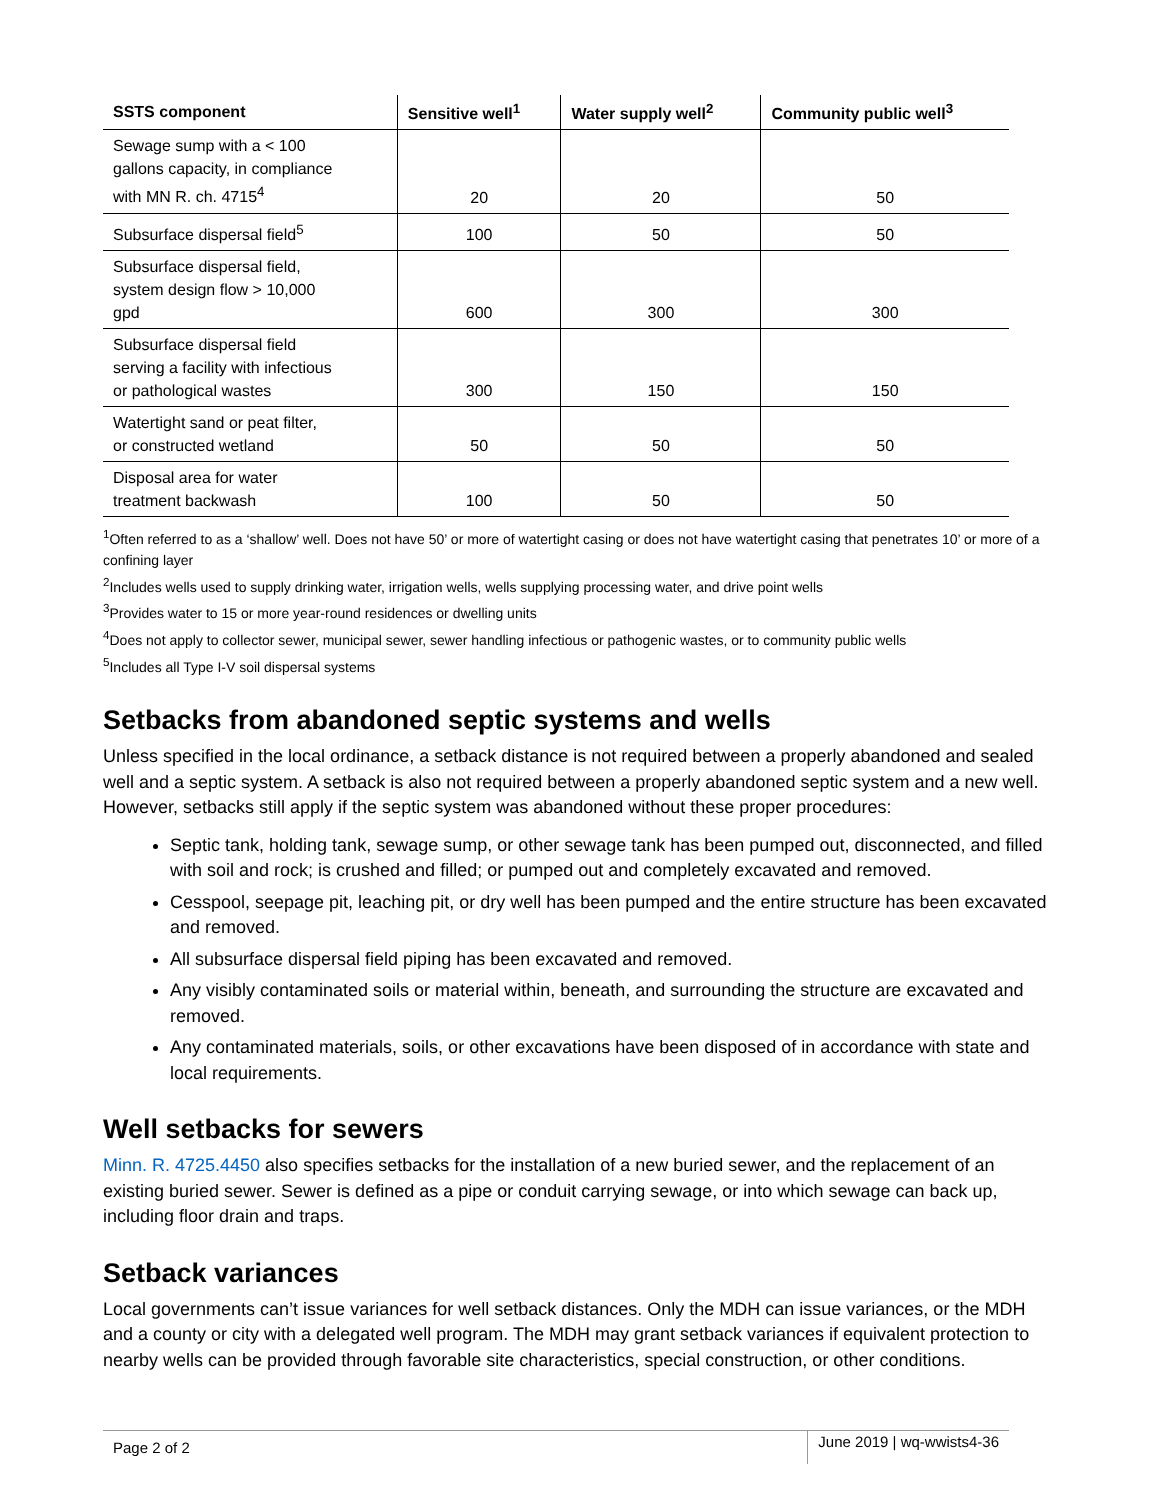| SSTS component | Sensitive well<sup>1</sup> | Water supply well<sup>2</sup> | Community public well<sup>3</sup> |
| --- | --- | --- | --- |
| Sewage sump with a < 100 gallons capacity, in compliance with MN R. ch. 4715<sup>4</sup> | 20 | 20 | 50 |
| Subsurface dispersal field<sup>5</sup> | 100 | 50 | 50 |
| Subsurface dispersal field, system design flow > 10,000 gpd | 600 | 300 | 300 |
| Subsurface dispersal field serving a facility with infectious or pathological wastes | 300 | 150 | 150 |
| Watertight sand or peat filter, or constructed wetland | 50 | 50 | 50 |
| Disposal area for water treatment backwash | 100 | 50 | 50 |
<sup>1</sup> Often referred to as a ‘shallow’ well. Does not have 50’ or more of watertight casing or does not have watertight casing that penetrates 10’ or more of a confining layer
<sup>2</sup> Includes wells used to supply drinking water, irrigation wells, wells supplying processing water, and drive point wells
<sup>3</sup> Provides water to 15 or more year-round residences or dwelling units
<sup>4</sup> Does not apply to collector sewer, municipal sewer, sewer handling infectious or pathogenic wastes, or to community public wells
<sup>5</sup> Includes all Type I-V soil dispersal systems
Setbacks from abandoned septic systems and wells
Unless specified in the local ordinance, a setback distance is not required between a properly abandoned and sealed well and a septic system. A setback is also not required between a properly abandoned septic system and a new well. However, setbacks still apply if the septic system was abandoned without these proper procedures:
Septic tank, holding tank, sewage sump, or other sewage tank has been pumped out, disconnected, and filled with soil and rock; is crushed and filled; or pumped out and completely excavated and removed.
Cesspool, seepage pit, leaching pit, or dry well has been pumped and the entire structure has been excavated and removed.
All subsurface dispersal field piping has been excavated and removed.
Any visibly contaminated soils or material within, beneath, and surrounding the structure are excavated and removed.
Any contaminated materials, soils, or other excavations have been disposed of in accordance with state and local requirements.
Well setbacks for sewers
Minn. R. 4725.4450 also specifies setbacks for the installation of a new buried sewer, and the replacement of an existing buried sewer. Sewer is defined as a pipe or conduit carrying sewage, or into which sewage can back up, including floor drain and traps.
Setback variances
Local governments can’t issue variances for well setback distances. Only the MDH can issue variances, or the MDH and a county or city with a delegated well program. The MDH may grant setback variances if equivalent protection to nearby wells can be provided through favorable site characteristics, special construction, or other conditions.
Page 2 of 2
June 2019 | wq-wwists4-36